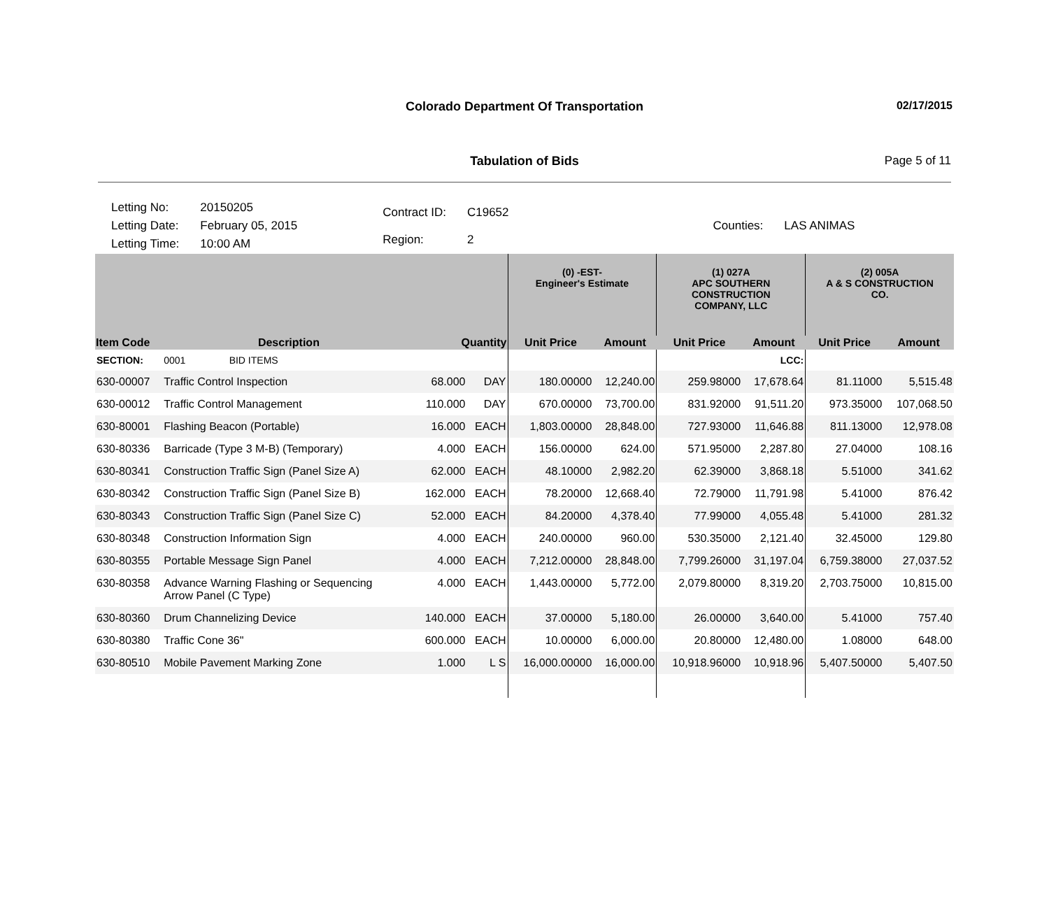Colorado Department Of Transportation
02/17/2015
Tabulation of Bids
Page 5 of 11
| Letting No: | 20150205 |
| Letting Date: | February 05, 2015 |
| Letting Time: | 10:00 AM |
| Contract ID: | C19652 |
| Region: | 2 |
| Counties: | LAS ANIMAS |
| | | | | (0) -EST- Engineer's Estimate | | (1) 027A APC SOUTHERN CONSTRUCTION COMPANY, LLC | | (2) 005A A & S CONSTRUCTION CO. | |
| --- | --- | --- | --- | --- | --- | --- | --- | --- | --- |
| Item Code | Description | Quantity | | Unit Price | Amount | Unit Price | Amount | Unit Price | Amount |
| SECTION: | 0001 BID ITEMS | | | | | | LCC: | | |
| 630-00007 | Traffic Control Inspection | 68.000 | DAY | 180.00000 | 12,240.00 | 259.98000 | 17,678.64 | 81.11000 | 5,515.48 |
| 630-00012 | Traffic Control Management | 110.000 | DAY | 670.00000 | 73,700.00 | 831.92000 | 91,511.20 | 973.35000 | 107,068.50 |
| 630-80001 | Flashing Beacon (Portable) | 16.000 | EACH | 1,803.00000 | 28,848.00 | 727.93000 | 11,646.88 | 811.13000 | 12,978.08 |
| 630-80336 | Barricade (Type 3 M-B) (Temporary) | 4.000 | EACH | 156.00000 | 624.00 | 571.95000 | 2,287.80 | 27.04000 | 108.16 |
| 630-80341 | Construction Traffic Sign (Panel Size A) | 62.000 | EACH | 48.10000 | 2,982.20 | 62.39000 | 3,868.18 | 5.51000 | 341.62 |
| 630-80342 | Construction Traffic Sign (Panel Size B) | 162.000 | EACH | 78.20000 | 12,668.40 | 72.79000 | 11,791.98 | 5.41000 | 876.42 |
| 630-80343 | Construction Traffic Sign (Panel Size C) | 52.000 | EACH | 84.20000 | 4,378.40 | 77.99000 | 4,055.48 | 5.41000 | 281.32 |
| 630-80348 | Construction Information Sign | 4.000 | EACH | 240.00000 | 960.00 | 530.35000 | 2,121.40 | 32.45000 | 129.80 |
| 630-80355 | Portable Message Sign Panel | 4.000 | EACH | 7,212.00000 | 28,848.00 | 7,799.26000 | 31,197.04 | 6,759.38000 | 27,037.52 |
| 630-80358 | Advance Warning Flashing or Sequencing Arrow Panel (C Type) | 4.000 | EACH | 1,443.00000 | 5,772.00 | 2,079.80000 | 8,319.20 | 2,703.75000 | 10,815.00 |
| 630-80360 | Drum Channelizing Device | 140.000 | EACH | 37.00000 | 5,180.00 | 26.00000 | 3,640.00 | 5.41000 | 757.40 |
| 630-80380 | Traffic Cone 36" | 600.000 | EACH | 10.00000 | 6,000.00 | 20.80000 | 12,480.00 | 1.08000 | 648.00 |
| 630-80510 | Mobile Pavement Marking Zone | 1.000 | L S | 16,000.00000 | 16,000.00 | 10,918.96000 | 10,918.96 | 5,407.50000 | 5,407.50 |